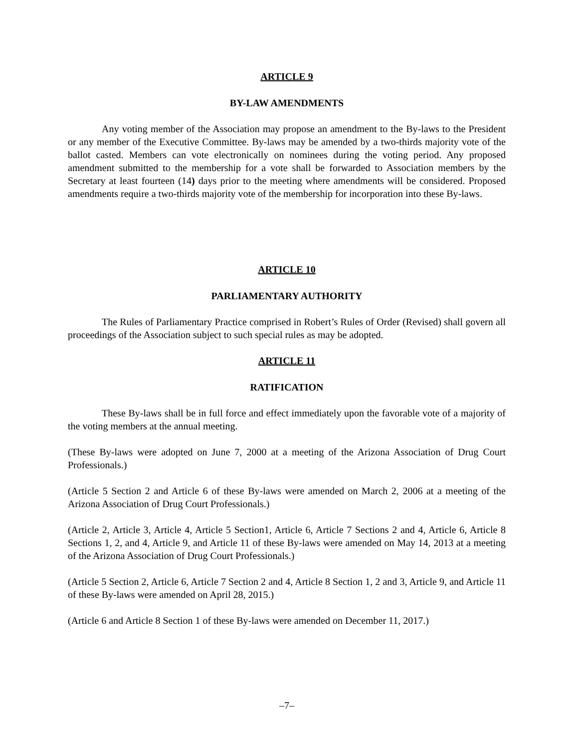ARTICLE 9
BY-LAW AMENDMENTS
Any voting member of the Association may propose an amendment to the By-laws to the President or any member of the Executive Committee. By-laws may be amended by a two-thirds majority vote of the ballot casted. Members can vote electronically on nominees during the voting period. Any proposed amendment submitted to the membership for a vote shall be forwarded to Association members by the Secretary at least fourteen (14) days prior to the meeting where amendments will be considered. Proposed amendments require a two-thirds majority vote of the membership for incorporation into these By-laws.
ARTICLE 10
PARLIAMENTARY AUTHORITY
The Rules of Parliamentary Practice comprised in Robert’s Rules of Order (Revised) shall govern all proceedings of the Association subject to such special rules as may be adopted.
ARTICLE 11
RATIFICATION
These By-laws shall be in full force and effect immediately upon the favorable vote of a majority of the voting members at the annual meeting.
(These By-laws were adopted on June 7, 2000 at a meeting of the Arizona Association of Drug Court Professionals.)
(Article 5 Section 2 and Article 6 of these By-laws were amended on March 2, 2006 at a meeting of the Arizona Association of Drug Court Professionals.)
(Article 2, Article 3, Article 4, Article 5 Section1, Article 6, Article 7 Sections 2 and 4, Article 6, Article 8 Sections 1, 2, and 4, Article 9, and Article 11 of these By-laws were amended on May 14, 2013 at a meeting of the Arizona Association of Drug Court Professionals.)
(Article 5 Section 2, Article 6, Article 7 Section 2 and 4, Article 8 Section 1, 2 and 3, Article 9, and Article 11 of these By-laws were amended on April 28, 2015.)
(Article 6 and Article 8 Section 1 of these By-laws were amended on December 11, 2017.)
–7–